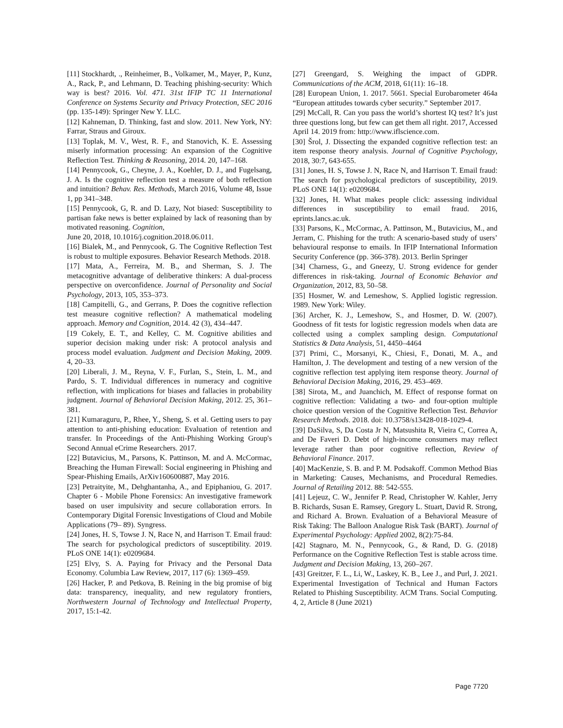[11] Stockhardt, ., Reinheimer, B., Volkamer, M., Mayer, P., Kunz, A., Rack, P., and Lehmann, D. Teaching phishing-security: Which way is best? 2016. Vol. 471. 31st IFIP TC 11 International Conference on Systems Security and Privacy Protection, SEC 2016 (pp. 135-149): Springer New Y. LLC.
[12] Kahneman, D. Thinking, fast and slow. 2011. New York, NY: Farrar, Straus and Giroux.
[13] Toplak, M. V., West, R. F., and Stanovich, K. E. Assessing miserly information processing: An expansion of the Cognitive Reflection Test. Thinking & Reasoning, 2014. 20, 147–168.
[14] Pennycook, G., Cheyne, J. A., Koehler, D. J., and Fugelsang, J. A. Is the cognitive reflection test a measure of both reflection and intuition? Behav. Res. Methods, March 2016, Volume 48, Issue 1, pp 341–348.
[15] Pennycook, G, R. and D. Lazy, Not biased: Susceptibility to partisan fake news is better explained by lack of reasoning than by motivated reasoning. Cognition,
June 20, 2018, 10.1016/j.cognition.2018.06.011.
[16] Bialek, M., and Pennycook, G. The Cognitive Reflection Test is robust to multiple exposures. Behavior Research Methods. 2018.
[17] Mata, A., Ferreira, M. B., and Sherman, S. J. The metacognitive advantage of deliberative thinkers: A dual-process perspective on overconfidence. Journal of Personality and Social Psychology, 2013, 105, 353–373.
[18] Campitelli, G., and Gerrans, P. Does the cognitive reflection test measure cognitive reflection? A mathematical modeling approach. Memory and Cognition, 2014. 42 (3), 434–447.
[19 Cokely, E. T., and Kelley, C. M. Cognitive abilities and superior decision making under risk: A protocol analysis and process model evaluation. Judgment and Decision Making, 2009. 4, 20–33.
[20] Liberali, J. M., Reyna, V. F., Furlan, S., Stein, L. M., and Pardo, S. T. Individual differences in numeracy and cognitive reflection, with implications for biases and fallacies in probability judgment. Journal of Behavioral Decision Making, 2012. 25, 361–381.
[21] Kumaraguru, P., Rhee, Y., Sheng, S. et al. Getting users to pay attention to anti-phishing education: Evaluation of retention and transfer. In Proceedings of the Anti-Phishing Working Group's Second Annual eCrime Researchers. 2017.
[22] Butavicius, M., Parsons, K. Pattinson, M. and A. McCormac, Breaching the Human Firewall: Social engineering in Phishing and Spear-Phishing Emails, ArXiv160600887, May 2016.
[23] Petraityite, M., Dehghantanha, A., and Epiphaniou, G. 2017. Chapter 6 - Mobile Phone Forensics: An investigative framework based on user impulsivity and secure collaboration errors. In Contemporary Digital Forensic Investigations of Cloud and Mobile Applications (79– 89). Syngress.
[24] Jones, H. S, Towse J. N, Race N, and Harrison T. Email fraud: The search for psychological predictors of susceptibility. 2019. PLoS ONE 14(1): e0209684.
[25] Elvy, S. A. Paying for Privacy and the Personal Data Economy. Columbia Law Review, 2017, 117 (6): 1369–459.
[26] Hacker, P. and Petkova, B. Reining in the big promise of big data: transparency, inequality, and new regulatory frontiers, Northwestern Journal of Technology and Intellectual Property, 2017, 15:1-42.
[27] Greengard, S. Weighing the impact of GDPR. Communications of the ACM, 2018, 61(11): 16–18.
[28] European Union, 1. 2017. 5661. Special Eurobarometer 464a “European attitudes towards cyber security.” September 2017.
[29] McCall, R. Can you pass the world’s shortest IQ test? It’s just three questions long, but few can get them all right. 2017, Accessed April 14. 2019 from: http://www.iflscience.com.
[30] Šrol, J. Dissecting the expanded cognitive reflection test: an item response theory analysis. Journal of Cognitive Psychology, 2018, 30:7, 643-655.
[31] Jones, H. S, Towse J. N, Race N, and Harrison T. Email fraud: The search for psychological predictors of susceptibility, 2019. PLoS ONE 14(1): e0209684.
[32] Jones, H. What makes people click: assessing individual differences in susceptibility to email fraud. 2016, eprints.lancs.ac.uk.
[33] Parsons, K., McCormac, A. Pattinson, M., Butavicius, M., and Jerram, C. Phishing for the truth: A scenario-based study of users’ behavioural response to emails. In IFIP International Information Security Conference (pp. 366-378). 2013. Berlin Springer
[34] Charness, G., and Gneezy, U. Strong evidence for gender differences in risk-taking. Journal of Economic Behavior and Organization, 2012, 83, 50–58.
[35] Hosmer, W. and Lemeshow, S. Applied logistic regression. 1989. New York: Wiley.
[36] Archer, K. J., Lemeshow, S., and Hosmer, D. W. (2007). Goodness of fit tests for logistic regression models when data are collected using a complex sampling design. Computational Statistics & Data Analysis, 51, 4450–4464
[37] Primi, C., Morsanyi, K., Chiesi, F., Donati, M. A., and Hamilton, J. The development and testing of a new version of the cognitive reflection test applying item response theory. Journal of Behavioral Decision Making, 2016, 29. 453–469.
[38] Sirota, M., and Juanchich, M. Effect of response format on cognitive reflection: Validating a two- and four-option multiple choice question version of the Cognitive Reflection Test. Behavior Research Methods. 2018. doi: 10.3758/s13428-018-1029-4.
[39] DaSilva, S, Da Costa Jr N, Matsushita R, Vieira C, Correa A, and De Faveri D. Debt of high-income consumers may reflect leverage rather than poor cognitive reflection, Review of Behavioral Finance. 2017.
[40] MacKenzie, S. B. and P. M. Podsakoff. Common Method Bias in Marketing: Causes, Mechanisms, and Procedural Remedies. Journal of Retailing 2012. 88: 542-555.
[41] Lejeuz, C. W., Jennifer P. Read, Christopher W. Kahler, Jerry B. Richards, Susan E. Ramsey, Gregory L. Stuart, David R. Strong, and Richard A. Brown. Evaluation of a Behavioral Measure of Risk Taking: The Balloon Analogue Risk Task (BART). Journal of Experimental Psychology: Applied 2002, 8(2):75-84.
[42] Stagnaro, M. N., Pennycook, G., & Rand, D. G. (2018) Performance on the Cognitive Reflection Test is stable across time. Judgment and Decision Making, 13, 260–267.
[43] Greitzer, F. L., Li, W., Laskey, K. B., Lee J., and Purl, J. 2021. Experimental Investigation of Technical and Human Factors Related to Phishing Susceptibility. ACM Trans. Social Computing. 4, 2, Article 8 (June 2021)
Page 7720